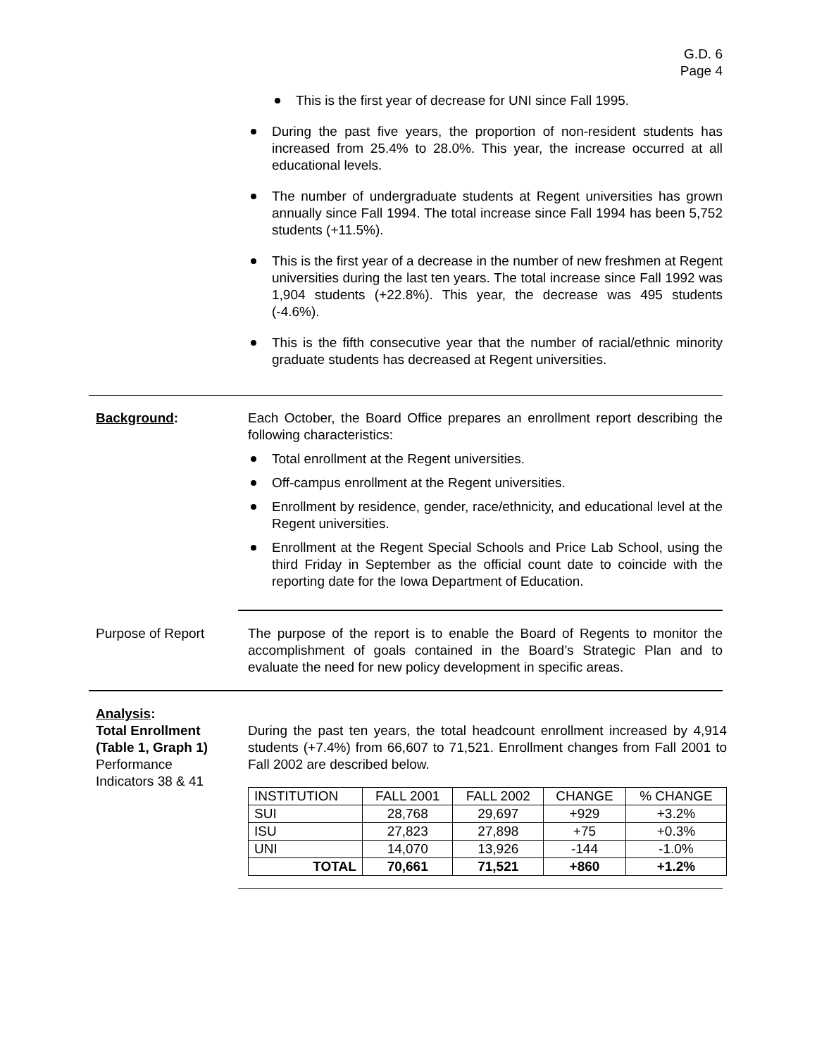G.D. 6
Page 4
This is the first year of decrease for UNI since Fall 1995.
During the past five years, the proportion of non-resident students has increased from 25.4% to 28.0%. This year, the increase occurred at all educational levels.
The number of undergraduate students at Regent universities has grown annually since Fall 1994. The total increase since Fall 1994 has been 5,752 students (+11.5%).
This is the first year of a decrease in the number of new freshmen at Regent universities during the last ten years. The total increase since Fall 1992 was 1,904 students (+22.8%). This year, the decrease was 495 students (-4.6%).
This is the fifth consecutive year that the number of racial/ethnic minority graduate students has decreased at Regent universities.
Background: Each October, the Board Office prepares an enrollment report describing the following characteristics:
Total enrollment at the Regent universities.
Off-campus enrollment at the Regent universities.
Enrollment by residence, gender, race/ethnicity, and educational level at the Regent universities.
Enrollment at the Regent Special Schools and Price Lab School, using the third Friday in September as the official count date to coincide with the reporting date for the Iowa Department of Education.
Purpose of Report The purpose of the report is to enable the Board of Regents to monitor the accomplishment of goals contained in the Board’s Strategic Plan and to evaluate the need for new policy development in specific areas.
Analysis:
Total Enrollment
(Table 1, Graph 1)
Performance
Indicators 38 & 41
During the past ten years, the total headcount enrollment increased by 4,914 students (+7.4%) from 66,607 to 71,521. Enrollment changes from Fall 2001 to Fall 2002 are described below.
| INSTITUTION | FALL 2001 | FALL 2002 | CHANGE | % CHANGE |
| --- | --- | --- | --- | --- |
| SUI | 28,768 | 29,697 | +929 | +3.2% |
| ISU | 27,823 | 27,898 | +75 | +0.3% |
| UNI | 14,070 | 13,926 | -144 | -1.0% |
| TOTAL | 70,661 | 71,521 | +860 | +1.2% |